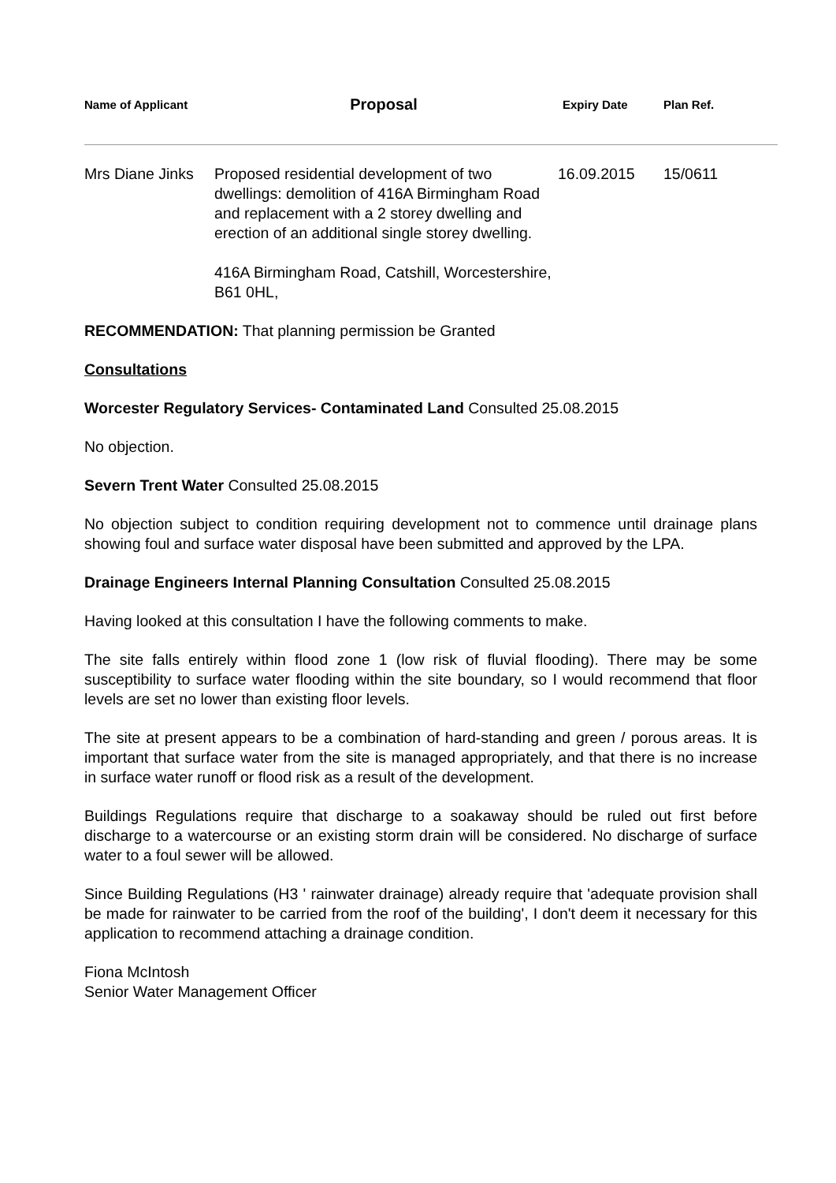| Name of Applicant | Proposal | Expiry Date | Plan Ref. |
| --- | --- | --- | --- |
| Mrs Diane Jinks | Proposed residential development of two dwellings: demolition of 416A Birmingham Road and replacement with a 2 storey dwelling and erection of an additional single storey dwelling. 416A Birmingham Road, Catshill, Worcestershire, B61 0HL, | 16.09.2015 | 15/0611 |
RECOMMENDATION: That planning permission be Granted
Consultations
Worcester Regulatory Services- Contaminated Land Consulted 25.08.2015
No objection.
Severn Trent Water Consulted 25.08.2015
No objection subject to condition requiring development not to commence until drainage plans showing foul and surface water disposal have been submitted and approved by the LPA.
Drainage Engineers Internal Planning Consultation Consulted 25.08.2015
Having looked at this consultation I have the following comments to make.
The site falls entirely within flood zone 1 (low risk of fluvial flooding). There may be some susceptibility to surface water flooding within the site boundary, so I would recommend that floor levels are set no lower than existing floor levels.
The site at present appears to be a combination of hard-standing and green / porous areas. It is important that surface water from the site is managed appropriately, and that there is no increase in surface water runoff or flood risk as a result of the development.
Buildings Regulations require that discharge to a soakaway should be ruled out first before discharge to a watercourse or an existing storm drain will be considered. No discharge of surface water to a foul sewer will be allowed.
Since Building Regulations (H3 ' rainwater drainage) already require that 'adequate provision shall be made for rainwater to be carried from the roof of the building', I don't deem it necessary for this application to recommend attaching a drainage condition.
Fiona McIntosh
Senior Water Management Officer